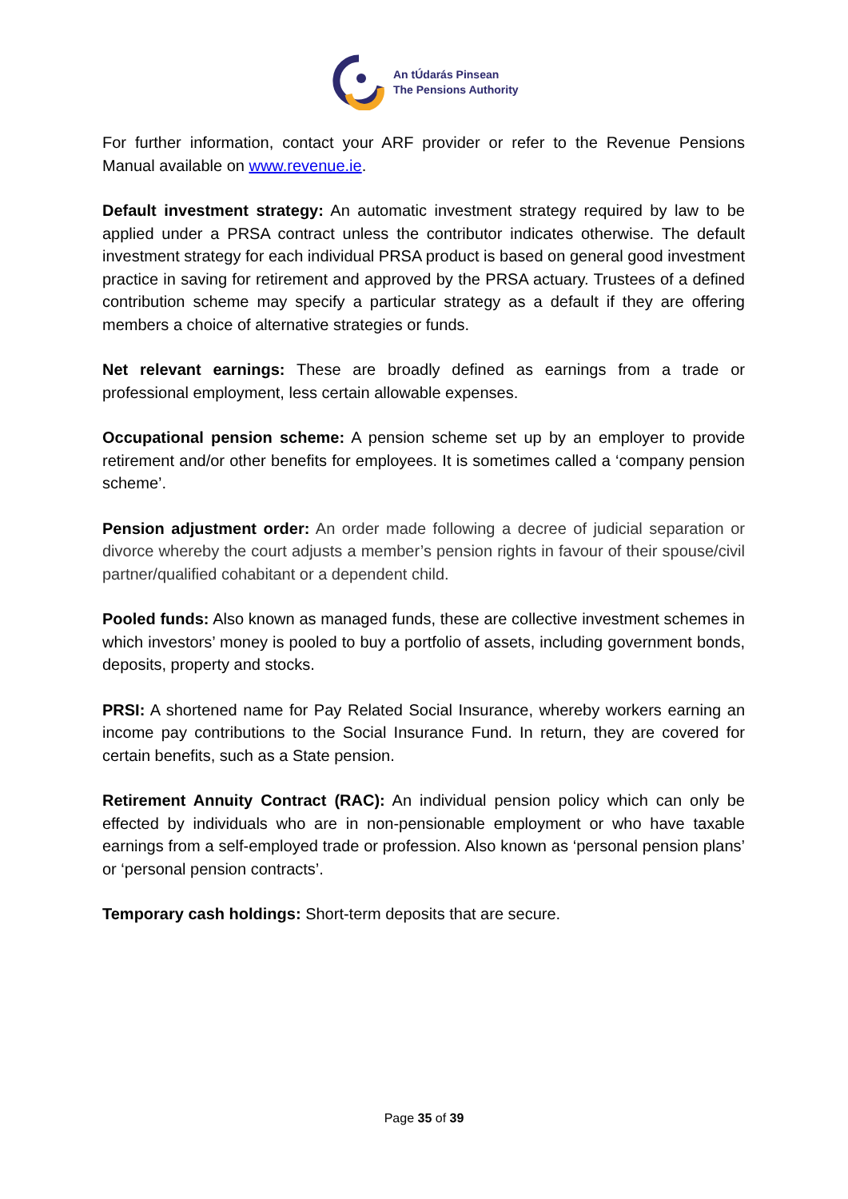An tÚdarás Pinsean
The Pensions Authority
For further information, contact your ARF provider or refer to the Revenue Pensions Manual available on www.revenue.ie.
Default investment strategy: An automatic investment strategy required by law to be applied under a PRSA contract unless the contributor indicates otherwise. The default investment strategy for each individual PRSA product is based on general good investment practice in saving for retirement and approved by the PRSA actuary. Trustees of a defined contribution scheme may specify a particular strategy as a default if they are offering members a choice of alternative strategies or funds.
Net relevant earnings: These are broadly defined as earnings from a trade or professional employment, less certain allowable expenses.
Occupational pension scheme: A pension scheme set up by an employer to provide retirement and/or other benefits for employees. It is sometimes called a ‘company pension scheme’.
Pension adjustment order: An order made following a decree of judicial separation or divorce whereby the court adjusts a member’s pension rights in favour of their spouse/civil partner/qualified cohabitant or a dependent child.
Pooled funds: Also known as managed funds, these are collective investment schemes in which investors’ money is pooled to buy a portfolio of assets, including government bonds, deposits, property and stocks.
PRSI: A shortened name for Pay Related Social Insurance, whereby workers earning an income pay contributions to the Social Insurance Fund. In return, they are covered for certain benefits, such as a State pension.
Retirement Annuity Contract (RAC): An individual pension policy which can only be effected by individuals who are in non-pensionable employment or who have taxable earnings from a self-employed trade or profession. Also known as ‘personal pension plans’ or ‘personal pension contracts’.
Temporary cash holdings: Short-term deposits that are secure.
Page 35 of 39